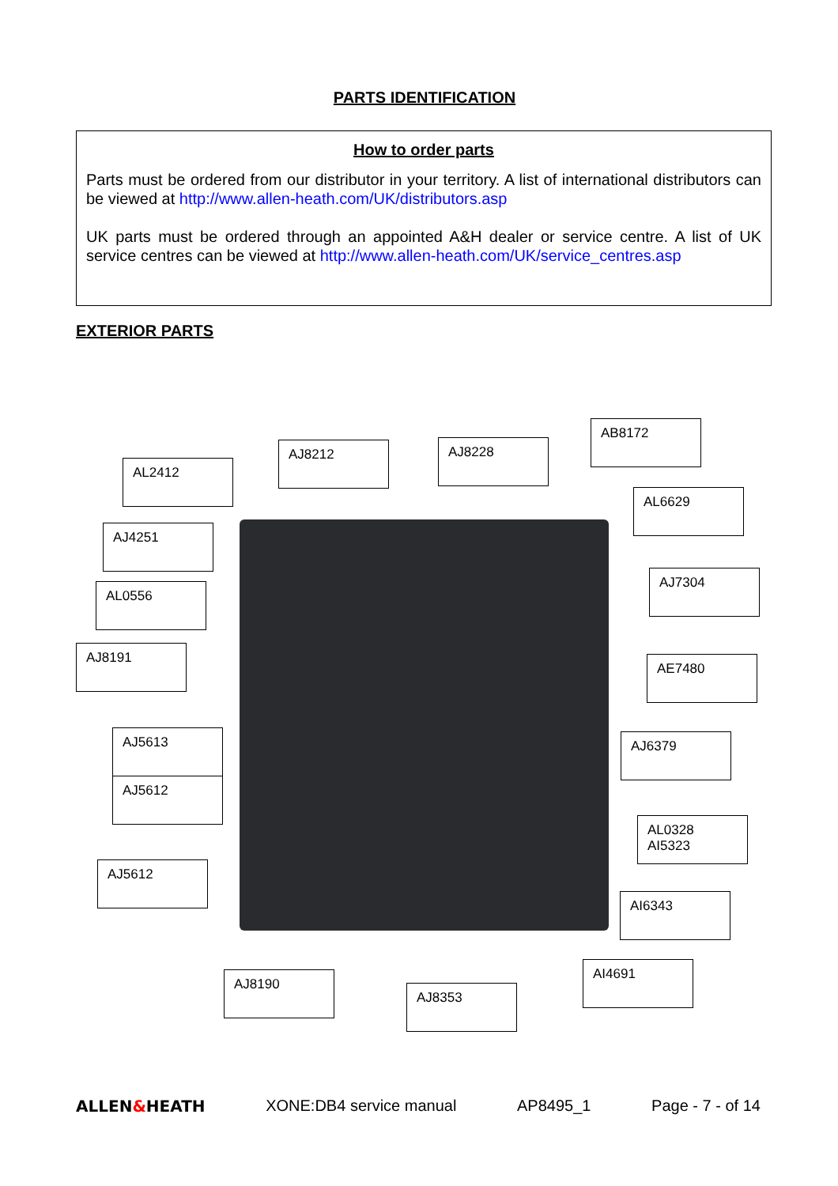PARTS IDENTIFICATION
How to order parts
Parts must be ordered from our distributor in your territory. A list of international distributors can be viewed at http://www.allen-heath.com/UK/distributors.asp
UK parts must be ordered through an appointed A&H dealer or service centre. A list of UK service centres can be viewed at http://www.allen-heath.com/UK/service_centres.asp
EXTERIOR PARTS
AL2412
AJ8212 AJ8228
AB8172
AJ4251
AL6629
AL0556
AJ7304
AJ8191
AE7480
AJ5613 AJ6379
AJ5612
AL0328
AI5323
AJ5612
AI6343
AI4691
AJ8190
AJ8353
ALLEN&HEATH XONE:DB4 service manual AP8495_1 Page - 7 - of 14